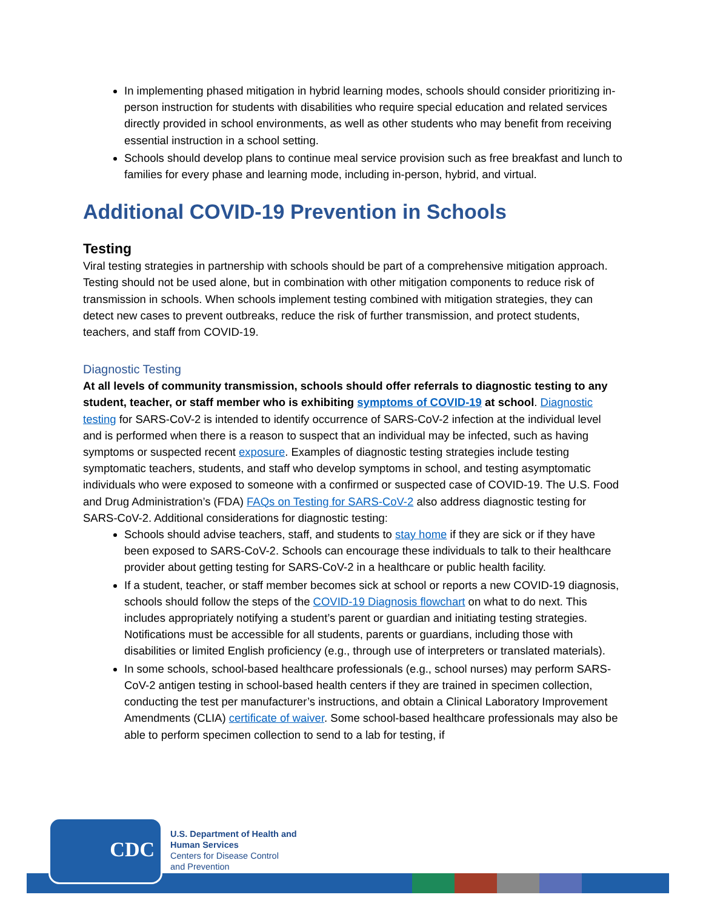In implementing phased mitigation in hybrid learning modes, schools should consider prioritizing in-person instruction for students with disabilities who require special education and related services directly provided in school environments, as well as other students who may benefit from receiving essential instruction in a school setting.
Schools should develop plans to continue meal service provision such as free breakfast and lunch to families for every phase and learning mode, including in-person, hybrid, and virtual.
Additional COVID-19 Prevention in Schools
Testing
Viral testing strategies in partnership with schools should be part of a comprehensive mitigation approach. Testing should not be used alone, but in combination with other mitigation components to reduce risk of transmission in schools. When schools implement testing combined with mitigation strategies, they can detect new cases to prevent outbreaks, reduce the risk of further transmission, and protect students, teachers, and staff from COVID-19.
Diagnostic Testing
At all levels of community transmission, schools should offer referrals to diagnostic testing to any student, teacher, or staff member who is exhibiting symptoms of COVID-19 at school. Diagnostic testing for SARS-CoV-2 is intended to identify occurrence of SARS-CoV-2 infection at the individual level and is performed when there is a reason to suspect that an individual may be infected, such as having symptoms or suspected recent exposure. Examples of diagnostic testing strategies include testing symptomatic teachers, students, and staff who develop symptoms in school, and testing asymptomatic individuals who were exposed to someone with a confirmed or suspected case of COVID-19. The U.S. Food and Drug Administration’s (FDA) FAQs on Testing for SARS-CoV-2 also address diagnostic testing for SARS-CoV-2. Additional considerations for diagnostic testing:
Schools should advise teachers, staff, and students to stay home if they are sick or if they have been exposed to SARS-CoV-2. Schools can encourage these individuals to talk to their healthcare provider about getting testing for SARS-CoV-2 in a healthcare or public health facility.
If a student, teacher, or staff member becomes sick at school or reports a new COVID-19 diagnosis, schools should follow the steps of the COVID-19 Diagnosis flowchart on what to do next. This includes appropriately notifying a student’s parent or guardian and initiating testing strategies. Notifications must be accessible for all students, parents or guardians, including those with disabilities or limited English proficiency (e.g., through use of interpreters or translated materials).
In some schools, school-based healthcare professionals (e.g., school nurses) may perform SARS-CoV-2 antigen testing in school-based health centers if they are trained in specimen collection, conducting the test per manufacturer’s instructions, and obtain a Clinical Laboratory Improvement Amendments (CLIA) certificate of waiver. Some school-based healthcare professionals may also be able to perform specimen collection to send to a lab for testing, if
CDC
U.S. Department of Health and
Human Services
Centers for Disease Control
and Prevention